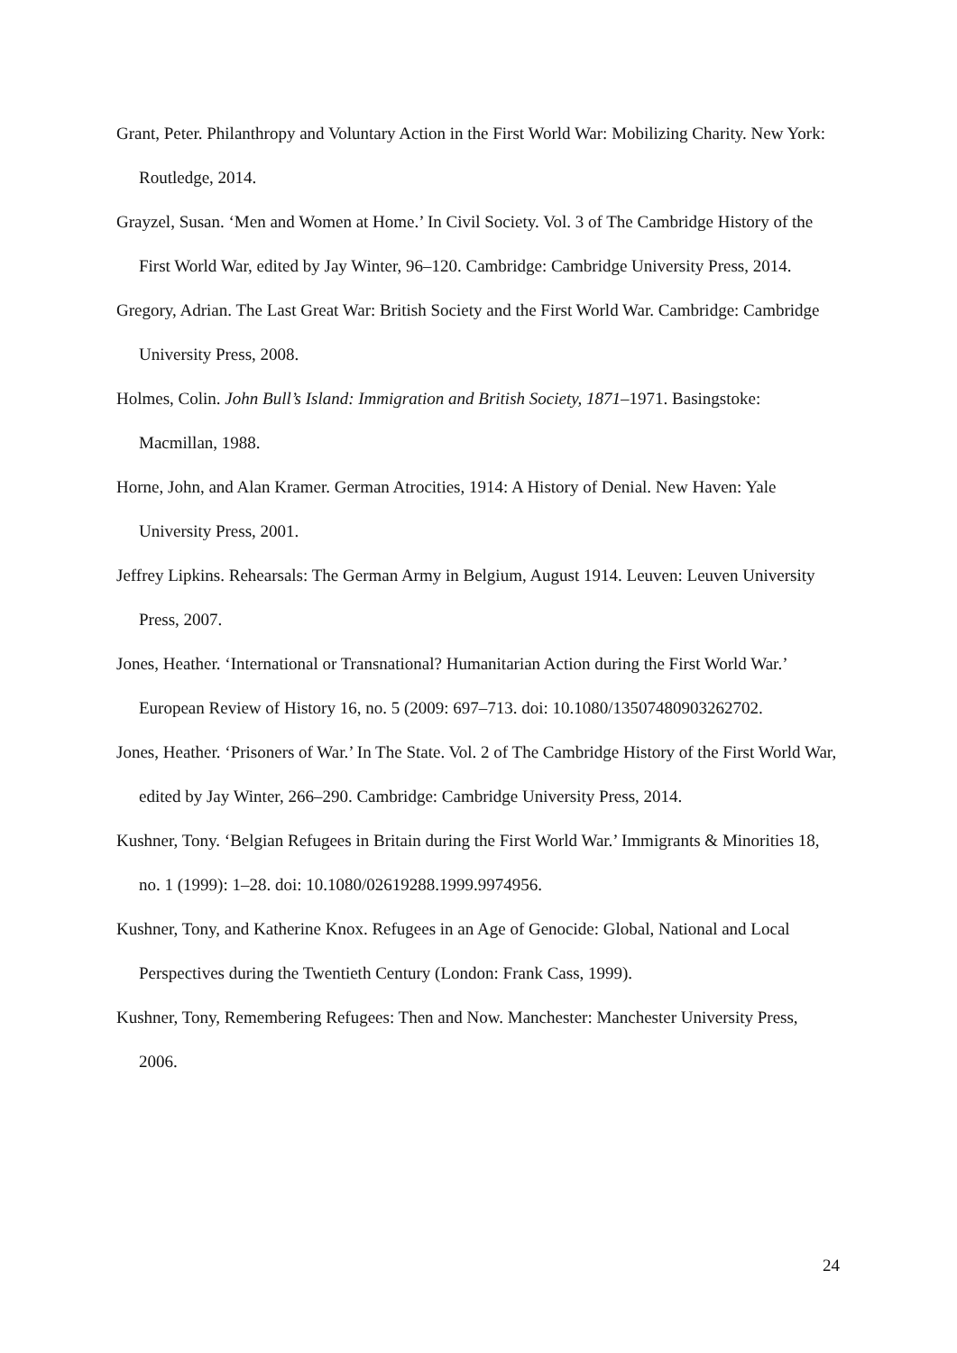Grant, Peter. Philanthropy and Voluntary Action in the First World War: Mobilizing Charity. New York: Routledge, 2014.
Grayzel, Susan. ‘Men and Women at Home.’ In Civil Society. Vol. 3 of The Cambridge History of the First World War, edited by Jay Winter, 96–120. Cambridge: Cambridge University Press, 2014.
Gregory, Adrian. The Last Great War: British Society and the First World War. Cambridge: Cambridge University Press, 2008.
Holmes, Colin. John Bull’s Island: Immigration and British Society, 1871–1971. Basingstoke: Macmillan, 1988.
Horne, John, and Alan Kramer. German Atrocities, 1914: A History of Denial. New Haven: Yale University Press, 2001.
Jeffrey Lipkins. Rehearsals: The German Army in Belgium, August 1914. Leuven: Leuven University Press, 2007.
Jones, Heather. ‘International or Transnational? Humanitarian Action during the First World War.’ European Review of History 16, no. 5 (2009: 697–713. doi: 10.1080/13507480903262702.
Jones, Heather. ‘Prisoners of War.’ In The State. Vol. 2 of The Cambridge History of the First World War, edited by Jay Winter, 266–290. Cambridge: Cambridge University Press, 2014.
Kushner, Tony. ‘Belgian Refugees in Britain during the First World War.’ Immigrants & Minorities 18, no. 1 (1999): 1–28. doi: 10.1080/02619288.1999.9974956.
Kushner, Tony, and Katherine Knox. Refugees in an Age of Genocide: Global, National and Local Perspectives during the Twentieth Century (London: Frank Cass, 1999).
Kushner, Tony, Remembering Refugees: Then and Now. Manchester: Manchester University Press, 2006.
24